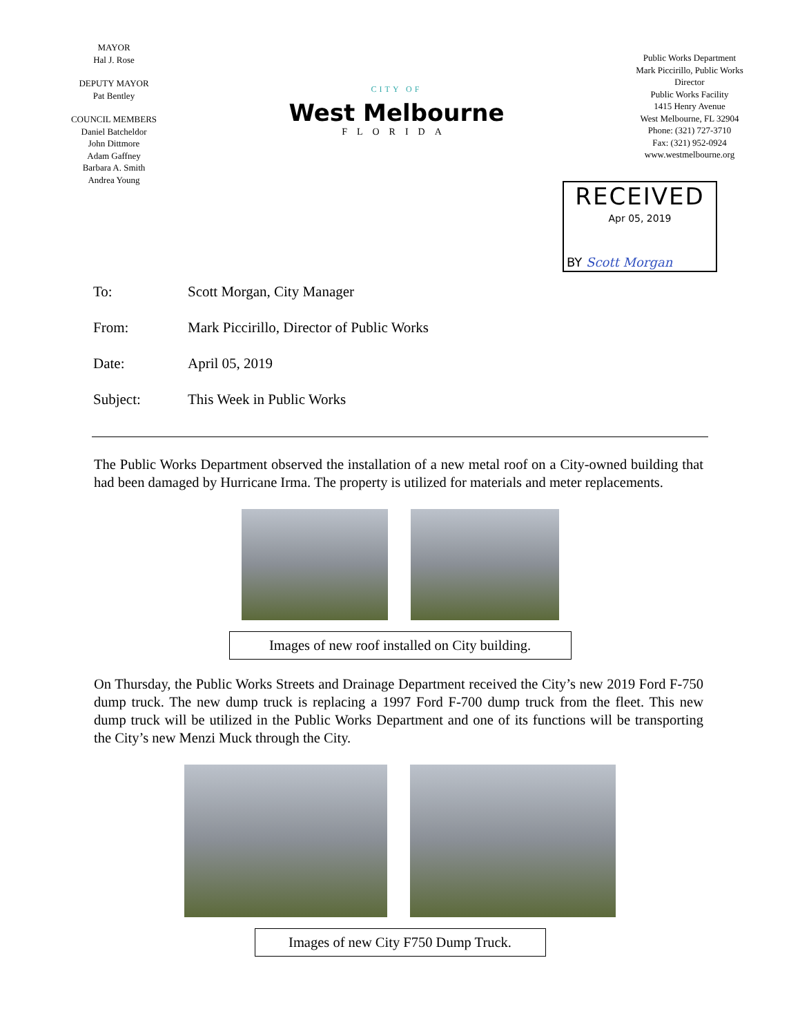MAYOR
Hal J. Rose
DEPUTY MAYOR
Pat Bentley
COUNCIL MEMBERS
Daniel Batcheldor
John Dittmore
Adam Gaffney
Barbara A. Smith
Andrea Young
CITY OF
West Melbourne
FLORIDA
Public Works Department
Mark Piccirillo, Public Works Director
Public Works Facility
1415 Henry Avenue
West Melbourne, FL 32904
Phone: (321) 727-3710
Fax: (321) 952-0924
www.westmelbourne.org
RECEIVED
Apr 05, 2019
BY Scott Morgan
To: Scott Morgan, City Manager
From: Mark Piccirillo, Director of Public Works
Date: April 05, 2019
Subject: This Week in Public Works
The Public Works Department observed the installation of a new metal roof on a City-owned building that had been damaged by Hurricane Irma. The property is utilized for materials and meter replacements.
Images of new roof installed on City building.
On Thursday, the Public Works Streets and Drainage Department received the City’s new 2019 Ford F-750 dump truck. The new dump truck is replacing a 1997 Ford F-700 dump truck from the fleet. This new dump truck will be utilized in the Public Works Department and one of its functions will be transporting the City’s new Menzi Muck through the City.
Images of new City F750 Dump Truck.